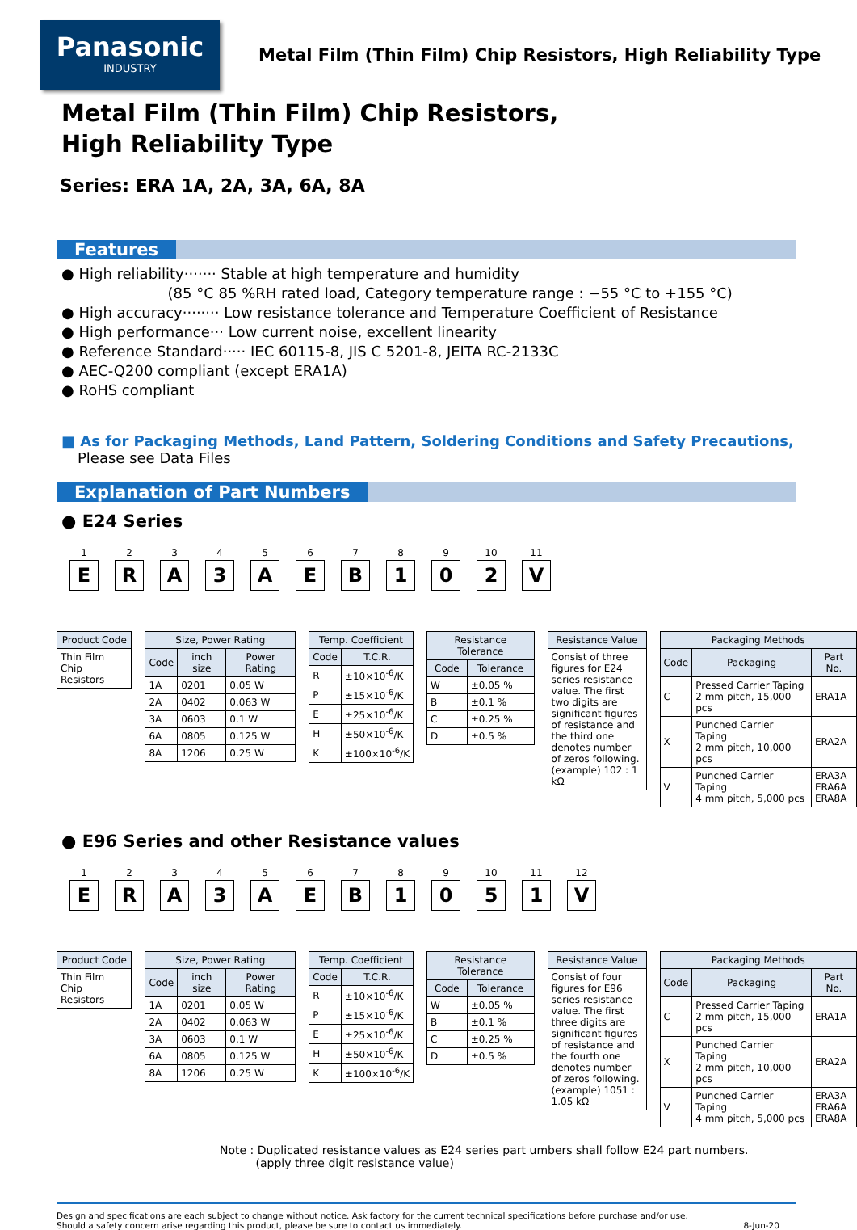Panasonic
INDUSTRY
Metal Film (Thin Film) Chip Resistors, High Reliability Type
Metal Film (Thin Film) Chip Resistors,
High Reliability Type
Series: ERA 1A, 2A, 3A, 6A, 8A
Features
● High reliability······· Stable at high temperature and humidity
(85 °C 85 %RH rated load, Category temperature range : −55 °C to +155 °C)
● High accuracy········ Low resistance tolerance and Temperature Coefficient of Resistance
● High performance··· Low current noise, excellent linearity
● Reference Standard····· IEC 60115-8, JIS C 5201-8, JEITA RC-2133C
● AEC-Q200 compliant (except ERA1A)
● RoHS compliant
■ As for Packaging Methods, Land Pattern, Soldering Conditions and Safety Precautions,
Please see Data Files
Explanation of Part Numbers
● E24 Series
1
E
2
R
3
A
4
3
5
A
6
E
7
B
8
1
9
0
10
2
11
V
| Product Code |
| --- |
| Thin Film Chip Resistors |
| Size, Power Rating | | |
| --- | --- | --- |
| Code | inch size | Power Rating |
| 1A | 0201 | 0.05 W |
| 2A | 0402 | 0.063 W |
| 3A | 0603 | 0.1 W |
| 6A | 0805 | 0.125 W |
| 8A | 1206 | 0.25 W |
| Temp. Coefficient | |
| --- | --- |
| Code | T.C.R. |
| R | ±10×10<sup>-6</sup>/K |
| P | ±15×10<sup>-6</sup>/K |
| E | ±25×10<sup>-6</sup>/K |
| H | ±50×10<sup>-6</sup>/K |
| K | ±100×10<sup>-6</sup>/K |
| Resistance Tolerance | |
| --- | --- |
| Code | Tolerance |
| W | ±0.05 % |
| B | ±0.1 % |
| C | ±0.25 % |
| D | ±0.5 % |
| Resistance Value |
| --- |
| Consist of three figures for E24 series resistance value. The first two digits are significant figures of resistance and the third one denotes number of zeros following. (example) 102 : 1 kΩ |
| Packaging Methods | | |
| --- | --- | --- |
| Code | Packaging | Part No. |
| C | Pressed Carrier Taping 2 mm pitch, 15,000 pcs | ERA1A |
| X | Punched Carrier Taping 2 mm pitch, 10,000 pcs | ERA2A |
| V | Punched Carrier Taping 4 mm pitch, 5,000 pcs | ERA3A ERA6A ERA8A |
● E96 Series and other Resistance values
1
E
2
R
3
A
4
3
5
A
6
E
7
B
8
1
9
0
10
5
11
1
12
V
| Product Code |
| --- |
| Thin Film Chip Resistors |
| Size, Power Rating | | |
| --- | --- | --- |
| Code | inch size | Power Rating |
| 1A | 0201 | 0.05 W |
| 2A | 0402 | 0.063 W |
| 3A | 0603 | 0.1 W |
| 6A | 0805 | 0.125 W |
| 8A | 1206 | 0.25 W |
| Temp. Coefficient | |
| --- | --- |
| Code | T.C.R. |
| R | ±10×10<sup>-6</sup>/K |
| P | ±15×10<sup>-6</sup>/K |
| E | ±25×10<sup>-6</sup>/K |
| H | ±50×10<sup>-6</sup>/K |
| K | ±100×10<sup>-6</sup>/K |
| Resistance Tolerance | |
| --- | --- |
| Code | Tolerance |
| W | ±0.05 % |
| B | ±0.1 % |
| C | ±0.25 % |
| D | ±0.5 % |
| Resistance Value |
| --- |
| Consist of four figures for E96 series resistance value. The first three digits are significant figures of resistance and the fourth one denotes number of zeros following. (example) 1051 : 1.05 kΩ |
| Packaging Methods | | |
| --- | --- | --- |
| Code | Packaging | Part No. |
| C | Pressed Carrier Taping 2 mm pitch, 15,000 pcs | ERA1A |
| X | Punched Carrier Taping 2 mm pitch, 10,000 pcs | ERA2A |
| V | Punched Carrier Taping 4 mm pitch, 5,000 pcs | ERA3A ERA6A ERA8A |
Note : Duplicated resistance values as E24 series part umbers shall follow E24 part numbers.
(apply three digit resistance value)
Design and specifications are each subject to change without notice. Ask factory for the current technical specifications before purchase and/or use.
Should a safety concern arise regarding this product, please be sure to contact us immediately.
8-Jun-20